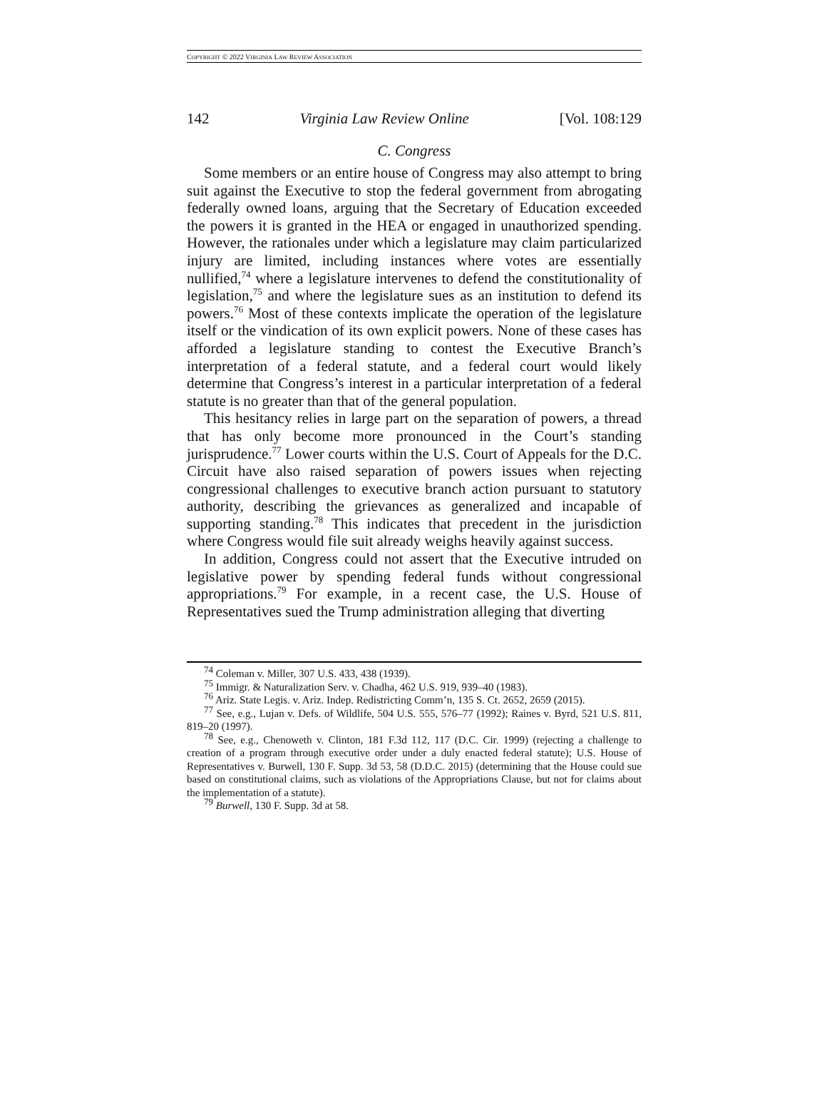COPYRIGHT © 2022 VIRGINIA LAW REVIEW ASSOCIATION
142 Virginia Law Review Online [Vol. 108:129
C. Congress
Some members or an entire house of Congress may also attempt to bring suit against the Executive to stop the federal government from abrogating federally owned loans, arguing that the Secretary of Education exceeded the powers it is granted in the HEA or engaged in unauthorized spending. However, the rationales under which a legislature may claim particularized injury are limited, including instances where votes are essentially nullified,<sup>74</sup> where a legislature intervenes to defend the constitutionality of legislation,<sup>75</sup> and where the legislature sues as an institution to defend its powers.<sup>76</sup> Most of these contexts implicate the operation of the legislature itself or the vindication of its own explicit powers. None of these cases has afforded a legislature standing to contest the Executive Branch’s interpretation of a federal statute, and a federal court would likely determine that Congress’s interest in a particular interpretation of a federal statute is no greater than that of the general population.
This hesitancy relies in large part on the separation of powers, a thread that has only become more pronounced in the Court’s standing jurisprudence.<sup>77</sup> Lower courts within the U.S. Court of Appeals for the D.C. Circuit have also raised separation of powers issues when rejecting congressional challenges to executive branch action pursuant to statutory authority, describing the grievances as generalized and incapable of supporting standing.<sup>78</sup> This indicates that precedent in the jurisdiction where Congress would file suit already weighs heavily against success.
In addition, Congress could not assert that the Executive intruded on legislative power by spending federal funds without congressional appropriations.<sup>79</sup> For example, in a recent case, the U.S. House of Representatives sued the Trump administration alleging that diverting
<sup>74</sup> Coleman v. Miller, 307 U.S. 433, 438 (1939).
<sup>75</sup> Immigr. & Naturalization Serv. v. Chadha, 462 U.S. 919, 939–40 (1983).
<sup>76</sup> Ariz. State Legis. v. Ariz. Indep. Redistricting Comm’n, 135 S. Ct. 2652, 2659 (2015).
<sup>77</sup> See, e.g., Lujan v. Defs. of Wildlife, 504 U.S. 555, 576–77 (1992); Raines v. Byrd, 521 U.S. 811, 819–20 (1997).
<sup>78</sup> See, e.g., Chenoweth v. Clinton, 181 F.3d 112, 117 (D.C. Cir. 1999) (rejecting a challenge to creation of a program through executive order under a duly enacted federal statute); U.S. House of Representatives v. Burwell, 130 F. Supp. 3d 53, 58 (D.D.C. 2015) (determining that the House could sue based on constitutional claims, such as violations of the Appropriations Clause, but not for claims about the implementation of a statute).
<sup>79</sup> Burwell, 130 F. Supp. 3d at 58.